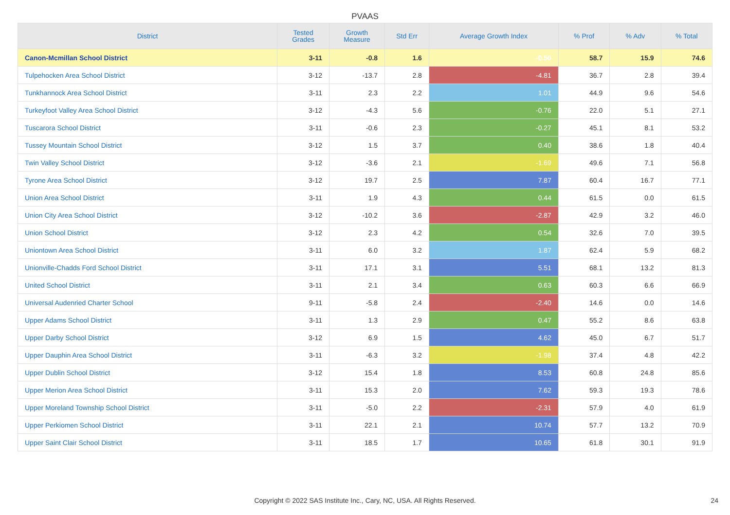PVAAS
| District | Tested Grades | Growth Measure | Std Err | Average Growth Index | % Prof | % Adv | % Total |
| --- | --- | --- | --- | --- | --- | --- | --- |
| Canon-Mcmillan School District | 3-11 | -0.8 | 1.6 | -0.50 | 58.7 | 15.9 | 74.6 |
| Tulpehocken Area School District | 3-12 | -13.7 | 2.8 | -4.81 | 36.7 | 2.8 | 39.4 |
| Tunkhannock Area School District | 3-11 | 2.3 | 2.2 | 1.01 | 44.9 | 9.6 | 54.6 |
| Turkeyfoot Valley Area School District | 3-12 | -4.3 | 5.6 | -0.76 | 22.0 | 5.1 | 27.1 |
| Tuscarora School District | 3-11 | -0.6 | 2.3 | -0.27 | 45.1 | 8.1 | 53.2 |
| Tussey Mountain School District | 3-12 | 1.5 | 3.7 | 0.40 | 38.6 | 1.8 | 40.4 |
| Twin Valley School District | 3-12 | -3.6 | 2.1 | -1.69 | 49.6 | 7.1 | 56.8 |
| Tyrone Area School District | 3-12 | 19.7 | 2.5 | 7.87 | 60.4 | 16.7 | 77.1 |
| Union Area School District | 3-11 | 1.9 | 4.3 | 0.44 | 61.5 | 0.0 | 61.5 |
| Union City Area School District | 3-12 | -10.2 | 3.6 | -2.87 | 42.9 | 3.2 | 46.0 |
| Union School District | 3-12 | 2.3 | 4.2 | 0.54 | 32.6 | 7.0 | 39.5 |
| Uniontown Area School District | 3-11 | 6.0 | 3.2 | 1.87 | 62.4 | 5.9 | 68.2 |
| Unionville-Chadds Ford School District | 3-11 | 17.1 | 3.1 | 5.51 | 68.1 | 13.2 | 81.3 |
| United School District | 3-11 | 2.1 | 3.4 | 0.63 | 60.3 | 6.6 | 66.9 |
| Universal Audenried Charter School | 9-11 | -5.8 | 2.4 | -2.40 | 14.6 | 0.0 | 14.6 |
| Upper Adams School District | 3-11 | 1.3 | 2.9 | 0.47 | 55.2 | 8.6 | 63.8 |
| Upper Darby School District | 3-12 | 6.9 | 1.5 | 4.62 | 45.0 | 6.7 | 51.7 |
| Upper Dauphin Area School District | 3-11 | -6.3 | 3.2 | -1.98 | 37.4 | 4.8 | 42.2 |
| Upper Dublin School District | 3-12 | 15.4 | 1.8 | 8.53 | 60.8 | 24.8 | 85.6 |
| Upper Merion Area School District | 3-11 | 15.3 | 2.0 | 7.62 | 59.3 | 19.3 | 78.6 |
| Upper Moreland Township School District | 3-11 | -5.0 | 2.2 | -2.31 | 57.9 | 4.0 | 61.9 |
| Upper Perkiomen School District | 3-11 | 22.1 | 2.1 | 10.74 | 57.7 | 13.2 | 70.9 |
| Upper Saint Clair School District | 3-11 | 18.5 | 1.7 | 10.65 | 61.8 | 30.1 | 91.9 |
Copyright © 2022 SAS Institute Inc., Cary, NC, USA. All Rights Reserved. 24